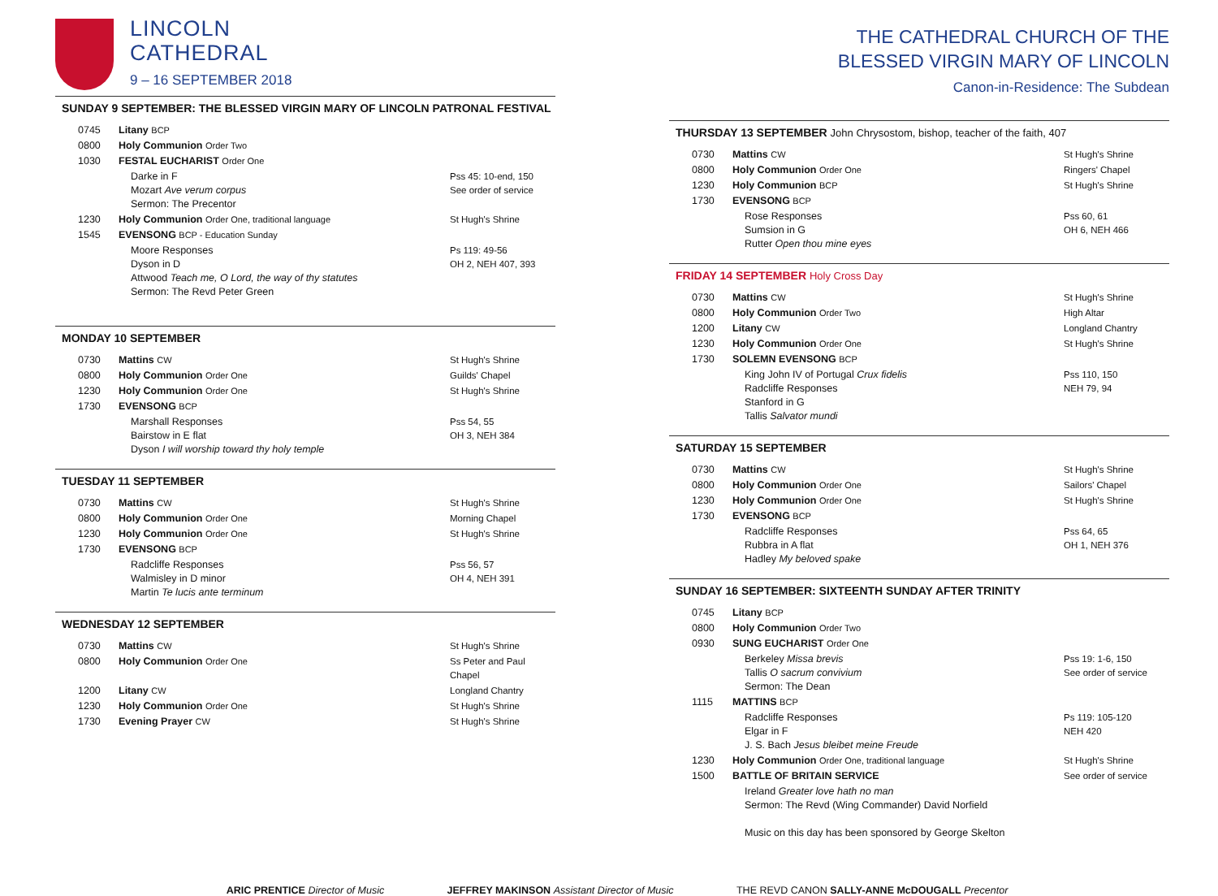LINCOLN
CATHEDRAL
9 – 16 SEPTEMBER 2018
SUNDAY 9 SEPTEMBER: THE BLESSED VIRGIN MARY OF LINCOLN PATRONAL FESTIVAL
| 0745 | Litany BCP | |
| 0800 | Holy Communion Order Two | |
| 1030 | FESTAL EUCHARIST Order One | |
| | Darke in F Mozart Ave verum corpus Sermon: The Precentor | Pss 45: 10-end, 150 See order of service |
| 1230 | Holy Communion Order One, traditional language | St Hugh's Shrine |
| 1545 | EVENSONG BCP - Education Sunday | |
| | Moore Responses Dyson in D Attwood Teach me, O Lord, the way of thy statutes Sermon: The Revd Peter Green | Ps 119: 49-56 OH 2, NEH 407, 393 |
MONDAY 10 SEPTEMBER
| 0730 | Mattins CW | St Hugh's Shrine |
| 0800 | Holy Communion Order One | Guilds' Chapel |
| 1230 | Holy Communion Order One | St Hugh's Shrine |
| 1730 | EVENSONG BCP | |
| | Marshall Responses Bairstow in E flat Dyson I will worship toward thy holy temple | Pss 54, 55 OH 3, NEH 384 |
TUESDAY 11 SEPTEMBER
| 0730 | Mattins CW | St Hugh's Shrine |
| 0800 | Holy Communion Order One | Morning Chapel |
| 1230 | Holy Communion Order One | St Hugh's Shrine |
| 1730 | EVENSONG BCP | |
| | Radcliffe Responses Walmisley in D minor Martin Te lucis ante terminum | Pss 56, 57 OH 4, NEH 391 |
WEDNESDAY 12 SEPTEMBER
| 0730 | Mattins CW | St Hugh's Shrine |
| 0800 | Holy Communion Order One | Ss Peter and Paul Chapel |
| 1200 | Litany CW | Longland Chantry |
| 1230 | Holy Communion Order One | St Hugh's Shrine |
| 1730 | Evening Prayer CW | St Hugh's Shrine |
THE CATHEDRAL CHURCH OF THE
BLESSED VIRGIN MARY OF LINCOLN
Canon-in-Residence: The Subdean
THURSDAY 13 SEPTEMBER John Chrysostom, bishop, teacher of the faith, 407
| 0730 | Mattins CW | St Hugh's Shrine |
| 0800 | Holy Communion Order One | Ringers' Chapel |
| 1230 | Holy Communion BCP | St Hugh's Shrine |
| 1730 | EVENSONG BCP | |
| | Rose Responses Sumsion in G Rutter Open thou mine eyes | Pss 60, 61 OH 6, NEH 466 |
FRIDAY 14 SEPTEMBER Holy Cross Day
| 0730 | Mattins CW | St Hugh's Shrine |
| 0800 | Holy Communion Order Two | High Altar |
| 1200 | Litany CW | Longland Chantry |
| 1230 | Holy Communion Order One | St Hugh's Shrine |
| 1730 | SOLEMN EVENSONG BCP | |
| | King John IV of Portugal Crux fidelis Radcliffe Responses Stanford in G Tallis Salvator mundi | Pss 110, 150 NEH 79, 94 |
SATURDAY 15 SEPTEMBER
| 0730 | Mattins CW | St Hugh's Shrine |
| 0800 | Holy Communion Order One | Sailors' Chapel |
| 1230 | Holy Communion Order One | St Hugh's Shrine |
| 1730 | EVENSONG BCP | |
| | Radcliffe Responses Rubbra in A flat Hadley My beloved spake | Pss 64, 65 OH 1, NEH 376 |
SUNDAY 16 SEPTEMBER: SIXTEENTH SUNDAY AFTER TRINITY
| 0745 | Litany BCP | |
| 0800 | Holy Communion Order Two | |
| 0930 | SUNG EUCHARIST Order One | |
| | Berkeley Missa brevis Tallis O sacrum convivium Sermon: The Dean | Pss 19: 1-6, 150 See order of service |
| 1115 | MATTINS BCP | |
| | Radcliffe Responses Elgar in F J. S. Bach Jesus bleibet meine Freude | Ps 119: 105-120 NEH 420 |
| 1230 | Holy Communion Order One, traditional language | St Hugh's Shrine |
| 1500 | BATTLE OF BRITAIN SERVICE | See order of service |
| | Ireland Greater love hath no man Sermon: The Revd (Wing Commander) David Norfield Music on this day has been sponsored by George Skelton | |
ARIC PRENTICE Director of Music JEFFREY MAKINSON Assistant Director of Music THE REVD CANON SALLY-ANNE McDOUGALL Precentor